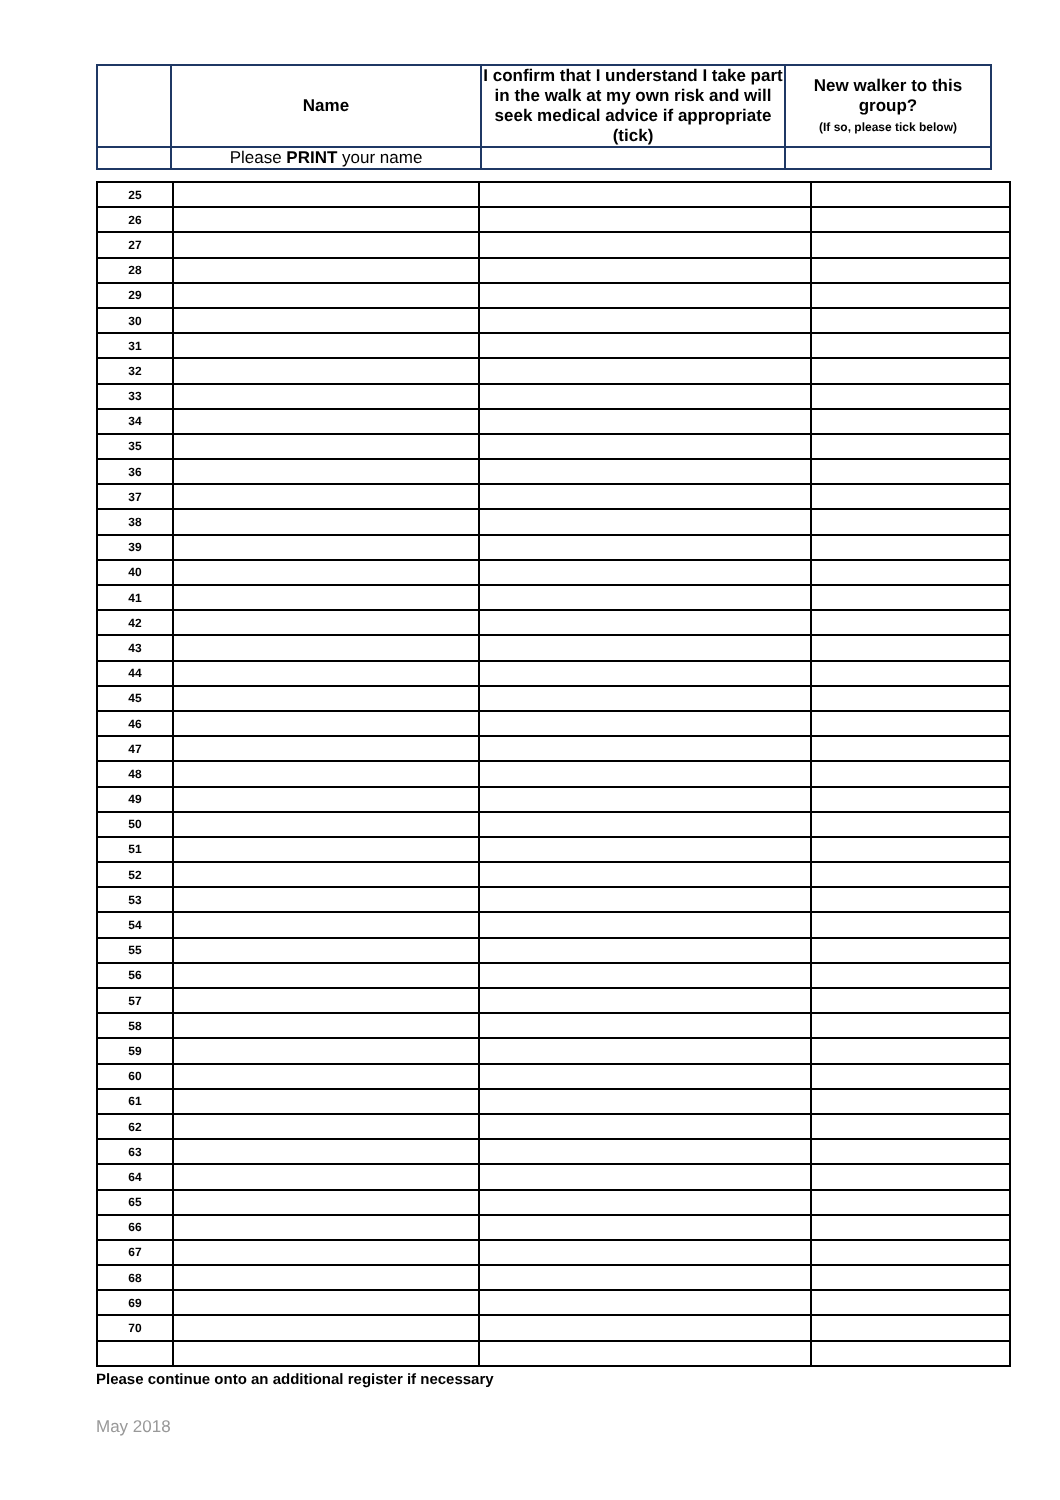| | Name | I confirm that I understand I take part in the walk at my own risk and will seek medical advice if appropriate (tick) | New walker to this group? (If so, please tick below) |
| | Please PRINT your name | | |
| 25 | | | |
| 26 | | | |
| 27 | | | |
| 28 | | | |
| 29 | | | |
| 30 | | | |
| 31 | | | |
| 32 | | | |
| 33 | | | |
| 34 | | | |
| 35 | | | |
| 36 | | | |
| 37 | | | |
| 38 | | | |
| 39 | | | |
| 40 | | | |
| 41 | | | |
| 42 | | | |
| 43 | | | |
| 44 | | | |
| 45 | | | |
| 46 | | | |
| 47 | | | |
| 48 | | | |
| 49 | | | |
| 50 | | | |
| 51 | | | |
| 52 | | | |
| 53 | | | |
| 54 | | | |
| 55 | | | |
| 56 | | | |
| 57 | | | |
| 58 | | | |
| 59 | | | |
| 60 | | | |
| 61 | | | |
| 62 | | | |
| 63 | | | |
| 64 | | | |
| 65 | | | |
| 66 | | | |
| 67 | | | |
| 68 | | | |
| 69 | | | |
| 70 | | | |
Please continue onto an additional register if necessary
May 2018